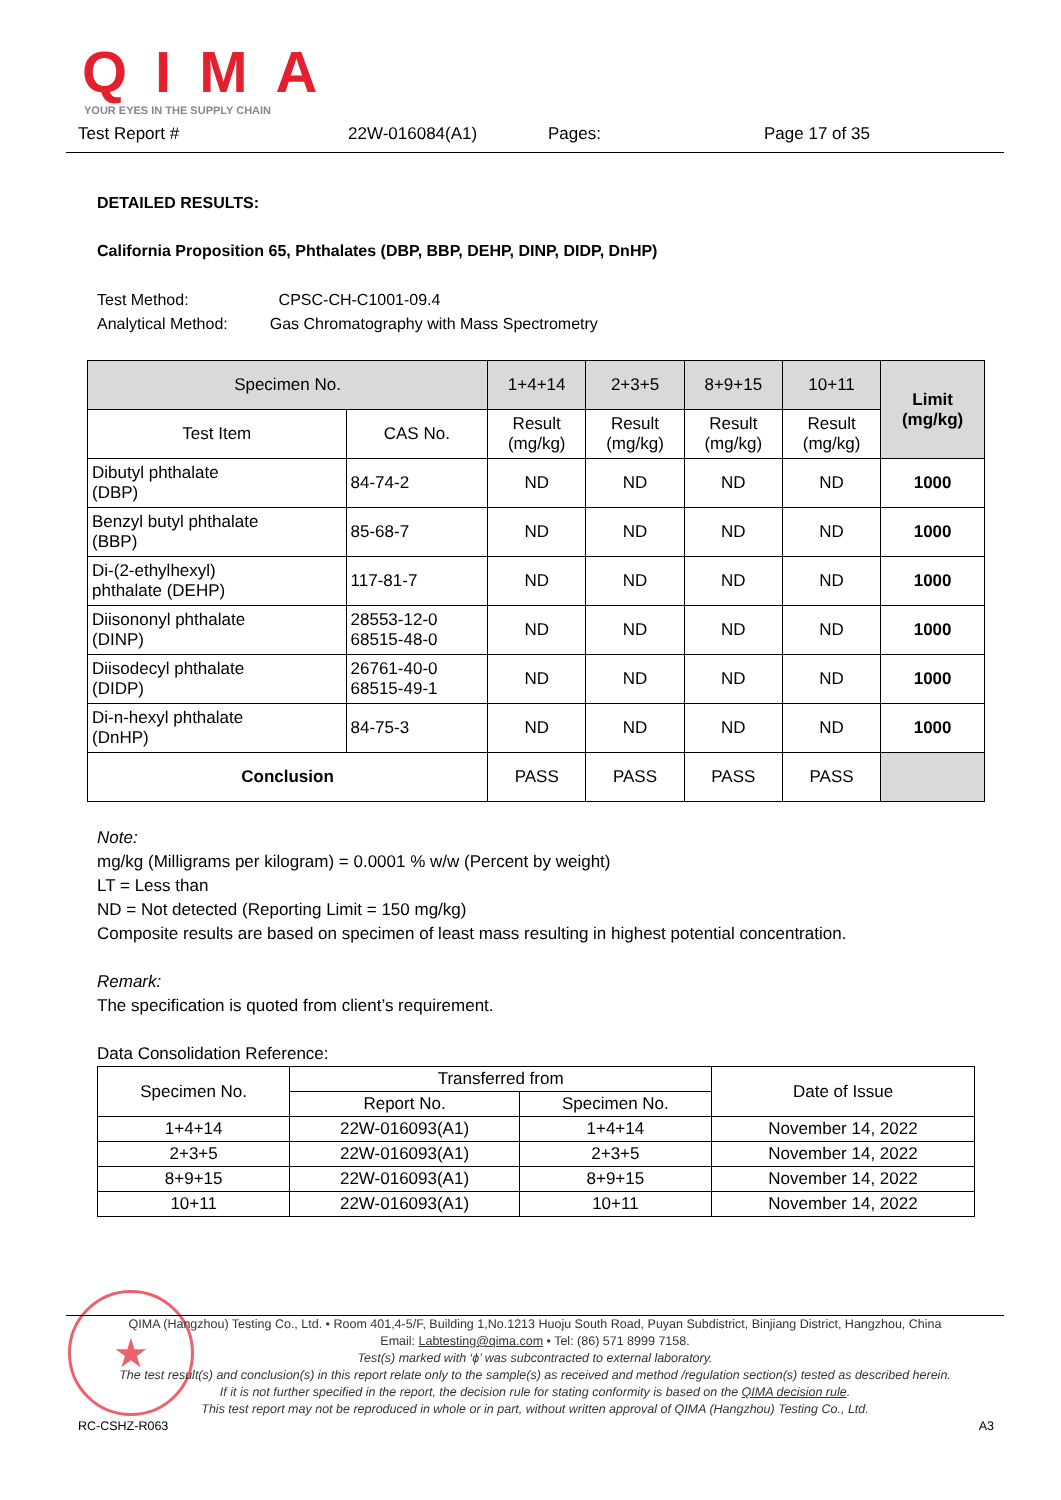QIMA
YOUR EYES IN THE SUPPLY CHAIN
Test Report # 22W-016084(A1) Pages: Page 17 of 35
DETAILED RESULTS:
California Proposition 65, Phthalates (DBP, BBP, DEHP, DINP, DIDP, DnHP)
Test Method: CPSC-CH-C1001-09.4
Analytical Method: Gas Chromatography with Mass Spectrometry
| Specimen No. | | 1+4+14 | 2+3+5 | 8+9+15 | 10+11 | Limit (mg/kg) |
| --- | --- | --- | --- | --- | --- | --- |
| Test Item | CAS No. | Result (mg/kg) | Result (mg/kg) | Result (mg/kg) | Result (mg/kg) | |
| Dibutyl phthalate (DBP) | 84-74-2 | ND | ND | ND | ND | 1000 |
| Benzyl butyl phthalate (BBP) | 85-68-7 | ND | ND | ND | ND | 1000 |
| Di-(2-ethylhexyl) phthalate (DEHP) | 117-81-7 | ND | ND | ND | ND | 1000 |
| Diisononyl phthalate (DINP) | 28553-12-0 68515-48-0 | ND | ND | ND | ND | 1000 |
| Diisodecyl phthalate (DIDP) | 26761-40-0 68515-49-1 | ND | ND | ND | ND | 1000 |
| Di-n-hexyl phthalate (DnHP) | 84-75-3 | ND | ND | ND | ND | 1000 |
| Conclusion | | PASS | PASS | PASS | PASS | |
Note:
mg/kg (Milligrams per kilogram) = 0.0001 % w/w (Percent by weight)
LT = Less than
ND = Not detected (Reporting Limit = 150 mg/kg)
Composite results are based on specimen of least mass resulting in highest potential concentration.
Remark:
The specification is quoted from client’s requirement.
Data Consolidation Reference:
| Specimen No. | Transferred from | | Date of Issue |
| | Report No. | Specimen No. | |
| 1+4+14 | 22W-016093(A1) | 1+4+14 | November 14, 2022 |
| 2+3+5 | 22W-016093(A1) | 2+3+5 | November 14, 2022 |
| 8+9+15 | 22W-016093(A1) | 8+9+15 | November 14, 2022 |
| 10+11 | 22W-016093(A1) | 10+11 | November 14, 2022 |
★
QIMA (Hangzhou) Testing Co., Ltd. • Room 401,4-5/F, Building 1,No.1213 Huoju South Road, Puyan Subdistrict, Binjiang District, Hangzhou, China
Email: Labtesting@qima.com • Tel: (86) 571 8999 7158.
Test(s) marked with ‘ϕ’ was subcontracted to external laboratory.
The test result(s) and conclusion(s) in this report relate only to the sample(s) as received and method /regulation section(s) tested as described herein.
If it is not further specified in the report, the decision rule for stating conformity is based on the QIMA decision rule.
This test report may not be reproduced in whole or in part, without written approval of QIMA (Hangzhou) Testing Co., Ltd.
RC-CSHZ-R063 A3